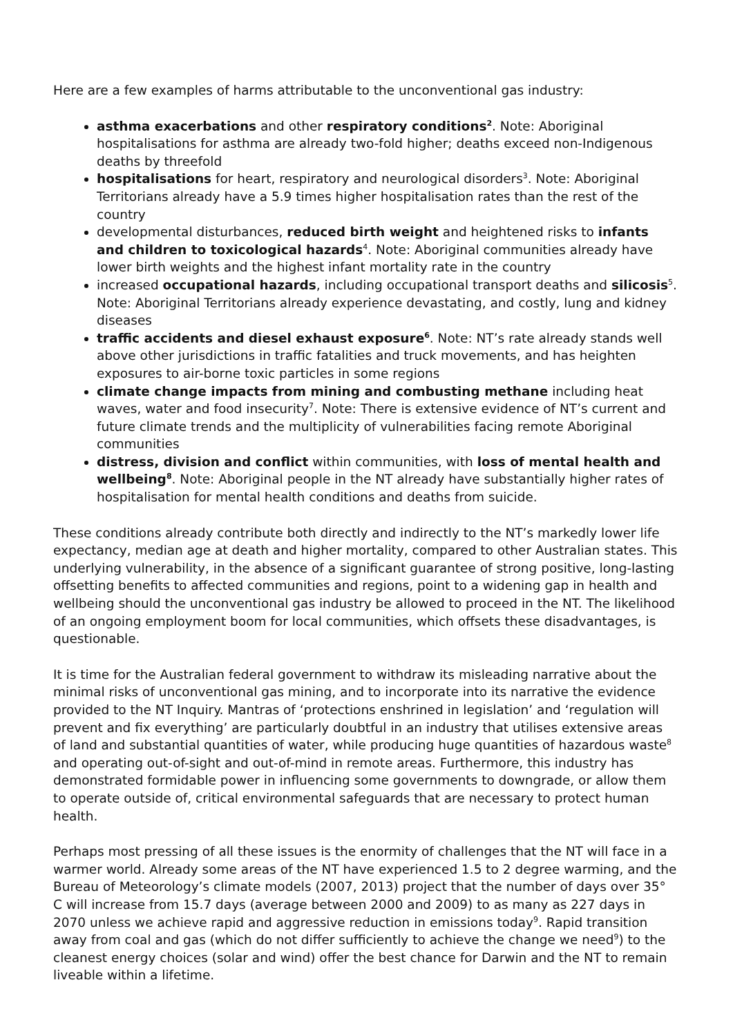Here are a few examples of harms attributable to the unconventional gas industry:
asthma exacerbations and other respiratory conditions<sup>2</sup>. Note: Aboriginal hospitalisations for asthma are already two-fold higher; deaths exceed non-Indigenous deaths by threefold
hospitalisations for heart, respiratory and neurological disorders<sup>3</sup>. Note: Aboriginal Territorians already have a 5.9 times higher hospitalisation rates than the rest of the country
developmental disturbances, reduced birth weight and heightened risks to infants and children to toxicological hazards<sup>4</sup>. Note: Aboriginal communities already have lower birth weights and the highest infant mortality rate in the country
increased occupational hazards, including occupational transport deaths and silicosis<sup>5</sup>. Note: Aboriginal Territorians already experience devastating, and costly, lung and kidney diseases
traffic accidents and diesel exhaust exposure<sup>6</sup>. Note: NT’s rate already stands well above other jurisdictions in traffic fatalities and truck movements, and has heighten exposures to air-borne toxic particles in some regions
climate change impacts from mining and combusting methane including heat waves, water and food insecurity<sup>7</sup>. Note: There is extensive evidence of NT’s current and future climate trends and the multiplicity of vulnerabilities facing remote Aboriginal communities
distress, division and conflict within communities, with loss of mental health and wellbeing<sup>8</sup>. Note: Aboriginal people in the NT already have substantially higher rates of hospitalisation for mental health conditions and deaths from suicide.
These conditions already contribute both directly and indirectly to the NT’s markedly lower life expectancy, median age at death and higher mortality, compared to other Australian states. This underlying vulnerability, in the absence of a significant guarantee of strong positive, long-lasting offsetting benefits to affected communities and regions, point to a widening gap in health and wellbeing should the unconventional gas industry be allowed to proceed in the NT. The likelihood of an ongoing employment boom for local communities, which offsets these disadvantages, is questionable.
It is time for the Australian federal government to withdraw its misleading narrative about the minimal risks of unconventional gas mining, and to incorporate into its narrative the evidence provided to the NT Inquiry. Mantras of ‘protections enshrined in legislation’ and ‘regulation will prevent and fix everything’ are particularly doubtful in an industry that utilises extensive areas of land and substantial quantities of water, while producing huge quantities of hazardous waste<sup>8</sup> and operating out-of-sight and out-of-mind in remote areas. Furthermore, this industry has demonstrated formidable power in influencing some governments to downgrade, or allow them to operate outside of, critical environmental safeguards that are necessary to protect human health.
Perhaps most pressing of all these issues is the enormity of challenges that the NT will face in a warmer world. Already some areas of the NT have experienced 1.5 to 2 degree warming, and the Bureau of Meteorology’s climate models (2007, 2013) project that the number of days over 35° C will increase from 15.7 days (average between 2000 and 2009) to as many as 227 days in 2070 unless we achieve rapid and aggressive reduction in emissions today<sup>9</sup>. Rapid transition away from coal and gas (which do not differ sufficiently to achieve the change we need<sup>9</sup>) to the cleanest energy choices (solar and wind) offer the best chance for Darwin and the NT to remain liveable within a lifetime.